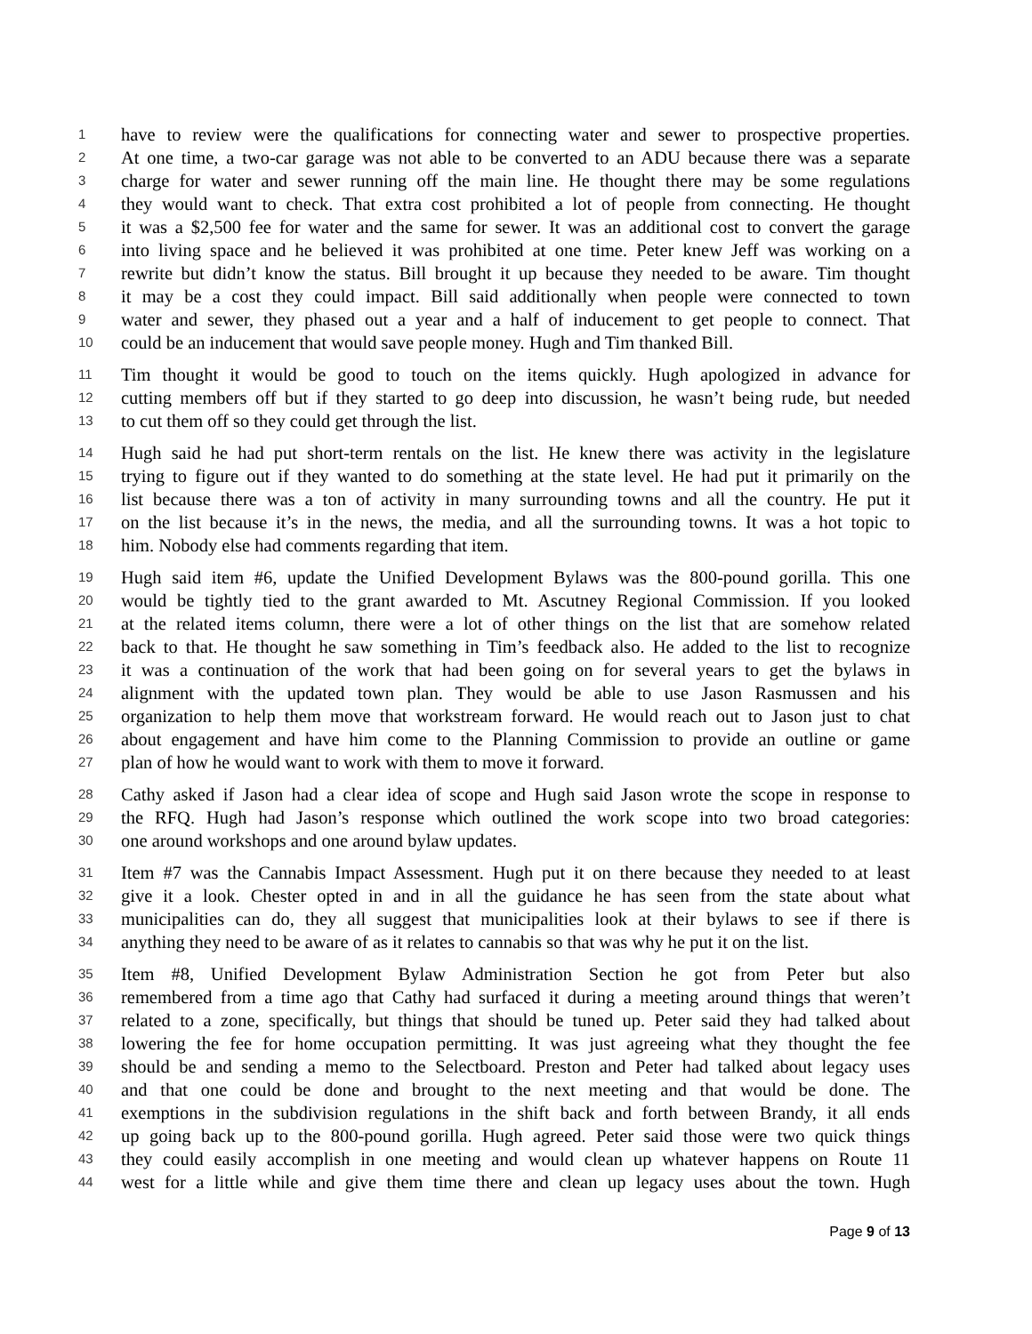1 have to review were the qualifications for connecting water and sewer to prospective properties.
2 At one time, a two-car garage was not able to be converted to an ADU because there was a separate
3 charge for water and sewer running off the main line. He thought there may be some regulations
4 they would want to check. That extra cost prohibited a lot of people from connecting. He thought
5 it was a $2,500 fee for water and the same for sewer. It was an additional cost to convert the garage
6 into living space and he believed it was prohibited at one time. Peter knew Jeff was working on a
7 rewrite but didn’t know the status. Bill brought it up because they needed to be aware. Tim thought
8 it may be a cost they could impact. Bill said additionally when people were connected to town
9 water and sewer, they phased out a year and a half of inducement to get people to connect. That
10 could be an inducement that would save people money. Hugh and Tim thanked Bill.
11 Tim thought it would be good to touch on the items quickly. Hugh apologized in advance for
12 cutting members off but if they started to go deep into discussion, he wasn’t being rude, but needed
13 to cut them off so they could get through the list.
14 Hugh said he had put short-term rentals on the list. He knew there was activity in the legislature
15 trying to figure out if they wanted to do something at the state level. He had put it primarily on the
16 list because there was a ton of activity in many surrounding towns and all the country. He put it
17 on the list because it’s in the news, the media, and all the surrounding towns. It was a hot topic to
18 him. Nobody else had comments regarding that item.
19 Hugh said item #6, update the Unified Development Bylaws was the 800-pound gorilla. This one
20 would be tightly tied to the grant awarded to Mt. Ascutney Regional Commission. If you looked
21 at the related items column, there were a lot of other things on the list that are somehow related
22 back to that. He thought he saw something in Tim’s feedback also. He added to the list to recognize
23 it was a continuation of the work that had been going on for several years to get the bylaws in
24 alignment with the updated town plan. They would be able to use Jason Rasmussen and his
25 organization to help them move that workstream forward. He would reach out to Jason just to chat
26 about engagement and have him come to the Planning Commission to provide an outline or game
27 plan of how he would want to work with them to move it forward.
28 Cathy asked if Jason had a clear idea of scope and Hugh said Jason wrote the scope in response to
29 the RFQ. Hugh had Jason’s response which outlined the work scope into two broad categories:
30 one around workshops and one around bylaw updates.
31 Item #7 was the Cannabis Impact Assessment. Hugh put it on there because they needed to at least
32 give it a look. Chester opted in and in all the guidance he has seen from the state about what
33 municipalities can do, they all suggest that municipalities look at their bylaws to see if there is
34 anything they need to be aware of as it relates to cannabis so that was why he put it on the list.
35 Item #8, Unified Development Bylaw Administration Section he got from Peter but also
36 remembered from a time ago that Cathy had surfaced it during a meeting around things that weren’t
37 related to a zone, specifically, but things that should be tuned up. Peter said they had talked about
38 lowering the fee for home occupation permitting. It was just agreeing what they thought the fee
39 should be and sending a memo to the Selectboard. Preston and Peter had talked about legacy uses
40 and that one could be done and brought to the next meeting and that would be done. The
41 exemptions in the subdivision regulations in the shift back and forth between Brandy, it all ends
42 up going back up to the 800-pound gorilla. Hugh agreed. Peter said those were two quick things
43 they could easily accomplish in one meeting and would clean up whatever happens on Route 11
44 west for a little while and give them time there and clean up legacy uses about the town. Hugh
Page 9 of 13